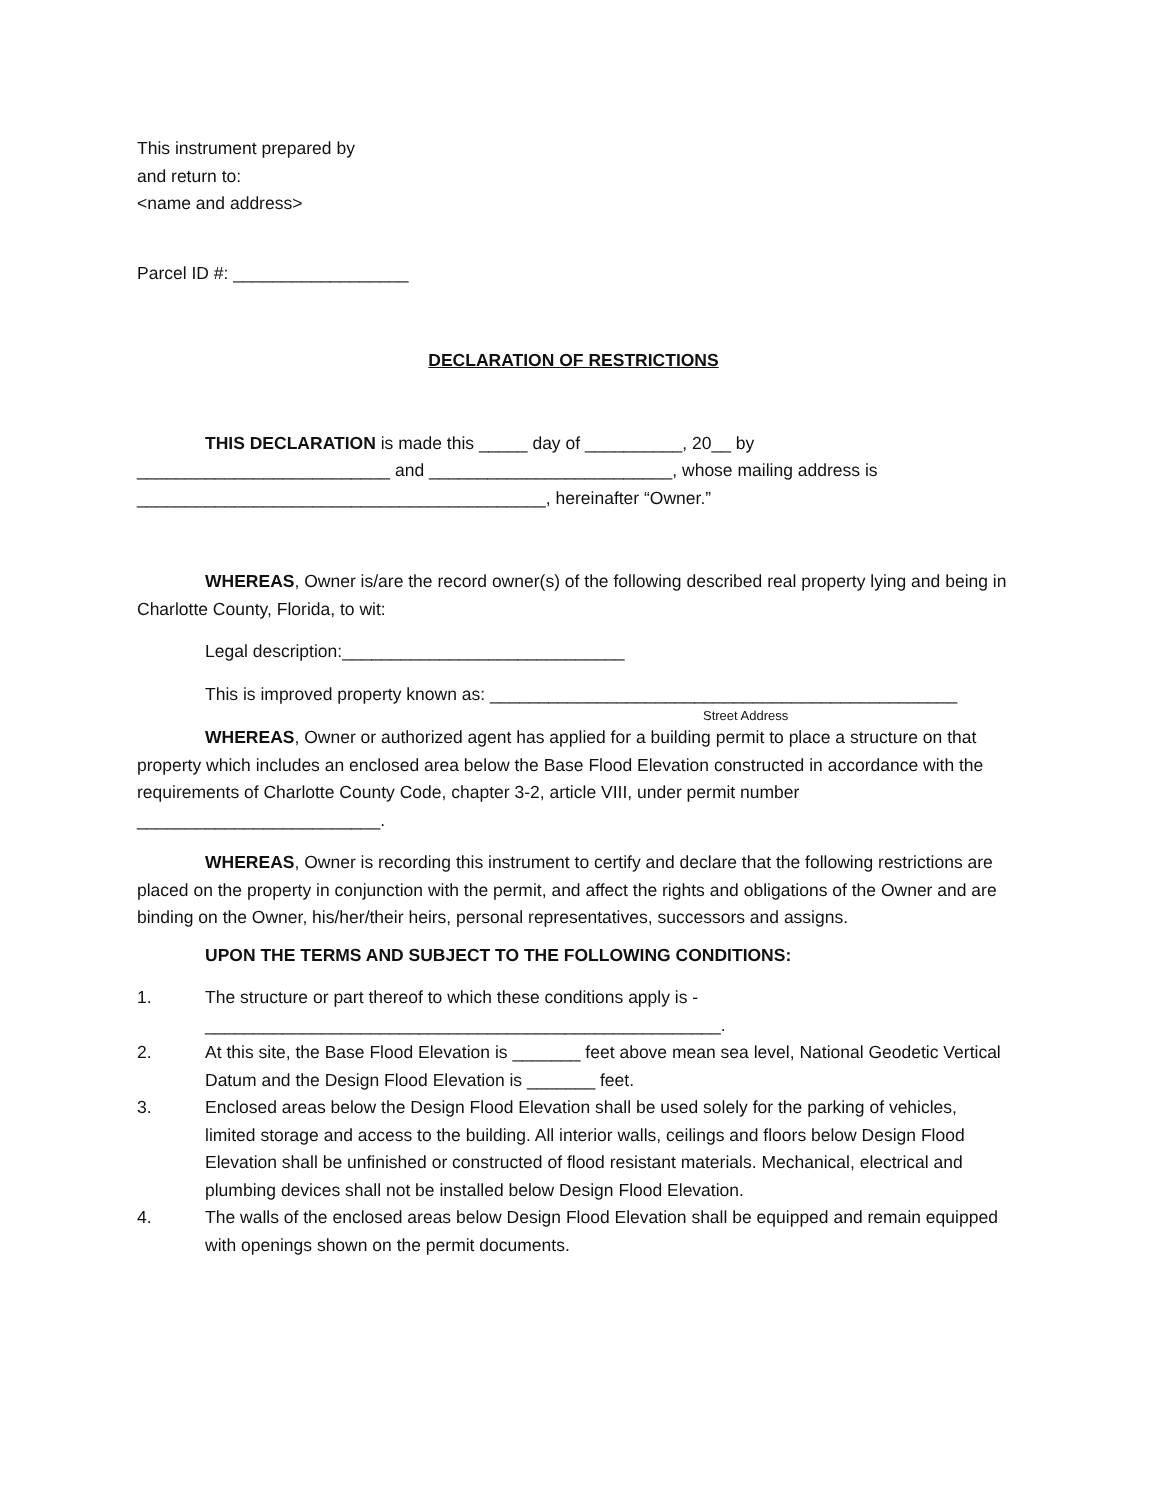This instrument prepared by
and return to:
<name and address>
Parcel ID #: __________________
DECLARATION OF RESTRICTIONS
THIS DECLARATION is made this _____ day of __________, 20__ by __________________________ and _________________________, whose mailing address is __________________________________________, hereinafter “Owner.”
WHEREAS, Owner is/are the record owner(s) of the following described real property lying and being in Charlotte County, Florida, to wit:
Legal description:_____________________________
This is improved property known as: ________________________________________________
Street Address
WHEREAS, Owner or authorized agent has applied for a building permit to place a structure on that property which includes an enclosed area below the Base Flood Elevation constructed in accordance with the requirements of Charlotte County Code, chapter 3-2, article VIII, under permit number _________________________.
WHEREAS, Owner is recording this instrument to certify and declare that the following restrictions are placed on the property in conjunction with the permit, and affect the rights and obligations of the Owner and are binding on the Owner, his/her/their heirs, personal representatives, successors and assigns.
UPON THE TERMS AND SUBJECT TO THE FOLLOWING CONDITIONS:
1. The structure or part thereof to which these conditions apply is - _____________________________________________________.
2. At this site, the Base Flood Elevation is _______ feet above mean sea level, National Geodetic Vertical Datum and the Design Flood Elevation is _______ feet.
3. Enclosed areas below the Design Flood Elevation shall be used solely for the parking of vehicles, limited storage and access to the building. All interior walls, ceilings and floors below Design Flood Elevation shall be unfinished or constructed of flood resistant materials. Mechanical, electrical and plumbing devices shall not be installed below Design Flood Elevation.
4. The walls of the enclosed areas below Design Flood Elevation shall be equipped and remain equipped with openings shown on the permit documents.